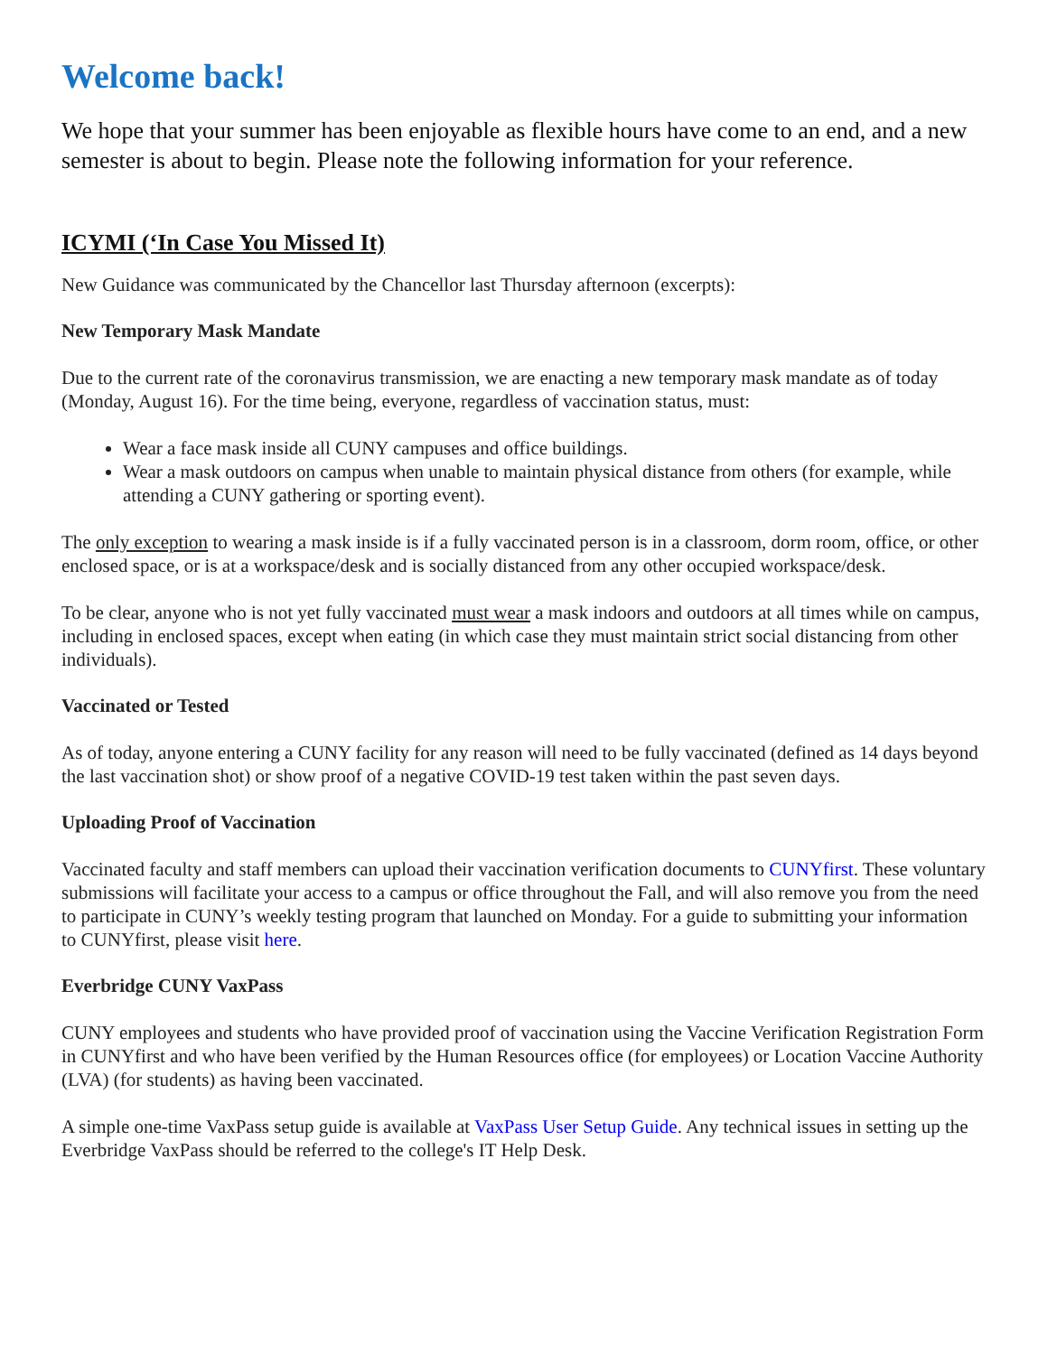Welcome back!
We hope that your summer has been enjoyable as flexible hours have come to an end, and a new semester is about to begin. Please note the following information for your reference.
ICYMI (‘In Case You Missed It)
New Guidance was communicated by the Chancellor last Thursday afternoon (excerpts):
New Temporary Mask Mandate
Due to the current rate of the coronavirus transmission, we are enacting a new temporary mask mandate as of today (Monday, August 16). For the time being, everyone, regardless of vaccination status, must:
Wear a face mask inside all CUNY campuses and office buildings.
Wear a mask outdoors on campus when unable to maintain physical distance from others (for example, while attending a CUNY gathering or sporting event).
The only exception to wearing a mask inside is if a fully vaccinated person is in a classroom, dorm room, office, or other enclosed space, or is at a workspace/desk and is socially distanced from any other occupied workspace/desk.
To be clear, anyone who is not yet fully vaccinated must wear a mask indoors and outdoors at all times while on campus, including in enclosed spaces, except when eating (in which case they must maintain strict social distancing from other individuals).
Vaccinated or Tested
As of today, anyone entering a CUNY facility for any reason will need to be fully vaccinated (defined as 14 days beyond the last vaccination shot) or show proof of a negative COVID-19 test taken within the past seven days.
Uploading Proof of Vaccination
Vaccinated faculty and staff members can upload their vaccination verification documents to CUNYfirst. These voluntary submissions will facilitate your access to a campus or office throughout the Fall, and will also remove you from the need to participate in CUNY’s weekly testing program that launched on Monday. For a guide to submitting your information to CUNYfirst, please visit here.
Everbridge CUNY VaxPass
CUNY employees and students who have provided proof of vaccination using the Vaccine Verification Registration Form in CUNYfirst and who have been verified by the Human Resources office (for employees) or Location Vaccine Authority (LVA) (for students) as having been vaccinated.
A simple one-time VaxPass setup guide is available at VaxPass User Setup Guide. Any technical issues in setting up the Everbridge VaxPass should be referred to the college's IT Help Desk.